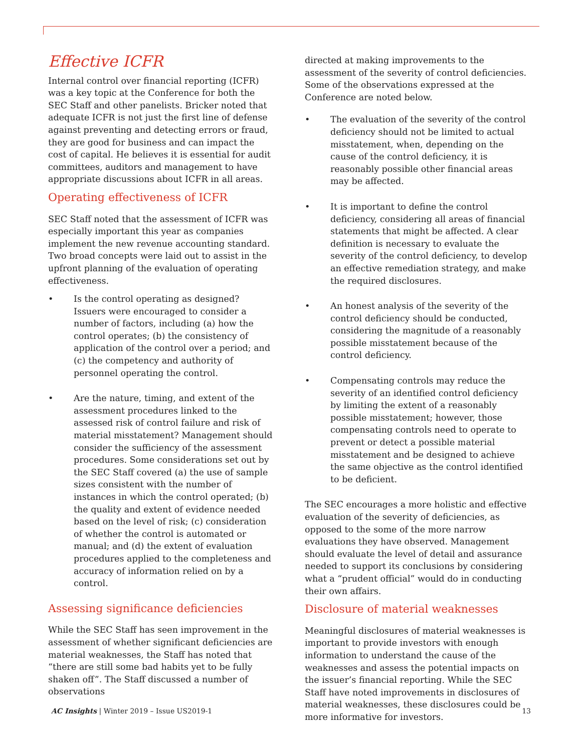Effective ICFR
Internal control over financial reporting (ICFR) was a key topic at the Conference for both the SEC Staff and other panelists. Bricker noted that adequate ICFR is not just the first line of defense against preventing and detecting errors or fraud, they are good for business and can impact the cost of capital. He believes it is essential for audit committees, auditors and management to have appropriate discussions about ICFR in all areas.
Operating effectiveness of ICFR
SEC Staff noted that the assessment of ICFR was especially important this year as companies implement the new revenue accounting standard. Two broad concepts were laid out to assist in the upfront planning of the evaluation of operating effectiveness.
• Is the control operating as designed? Issuers were encouraged to consider a number of factors, including (a) how the control operates; (b) the consistency of application of the control over a period; and (c) the competency and authority of personnel operating the control.
• Are the nature, timing, and extent of the assessment procedures linked to the assessed risk of control failure and risk of material misstatement? Management should consider the sufficiency of the assessment procedures. Some considerations set out by the SEC Staff covered (a) the use of sample sizes consistent with the number of instances in which the control operated; (b) the quality and extent of evidence needed based on the level of risk; (c) consideration of whether the control is automated or manual; and (d) the extent of evaluation procedures applied to the completeness and accuracy of information relied on by a control.
Assessing significance deficiencies
While the SEC Staff has seen improvement in the assessment of whether significant deficiencies are material weaknesses, the Staff has noted that “there are still some bad habits yet to be fully shaken off”. The Staff discussed a number of observations
directed at making improvements to the assessment of the severity of control deficiencies. Some of the observations expressed at the Conference are noted below.
• The evaluation of the severity of the control deficiency should not be limited to actual misstatement, when, depending on the cause of the control deficiency, it is reasonably possible other financial areas may be affected.
• It is important to define the control deficiency, considering all areas of financial statements that might be affected. A clear definition is necessary to evaluate the severity of the control deficiency, to develop an effective remediation strategy, and make the required disclosures.
• An honest analysis of the severity of the control deficiency should be conducted, considering the magnitude of a reasonably possible misstatement because of the control deficiency.
• Compensating controls may reduce the severity of an identified control deficiency by limiting the extent of a reasonably possible misstatement; however, those compensating controls need to operate to prevent or detect a possible material misstatement and be designed to achieve the same objective as the control identified to be deficient.
The SEC encourages a more holistic and effective evaluation of the severity of deficiencies, as opposed to the some of the more narrow evaluations they have observed. Management should evaluate the level of detail and assurance needed to support its conclusions by considering what a “prudent official” would do in conducting their own affairs.
Disclosure of material weaknesses
Meaningful disclosures of material weaknesses is important to provide investors with enough information to understand the cause of the weaknesses and assess the potential impacts on the issuer’s financial reporting. While the SEC Staff have noted improvements in disclosures of material weaknesses, these disclosures could be more informative for investors.
AC Insights | Winter 2019 – Issue US2019-1 13